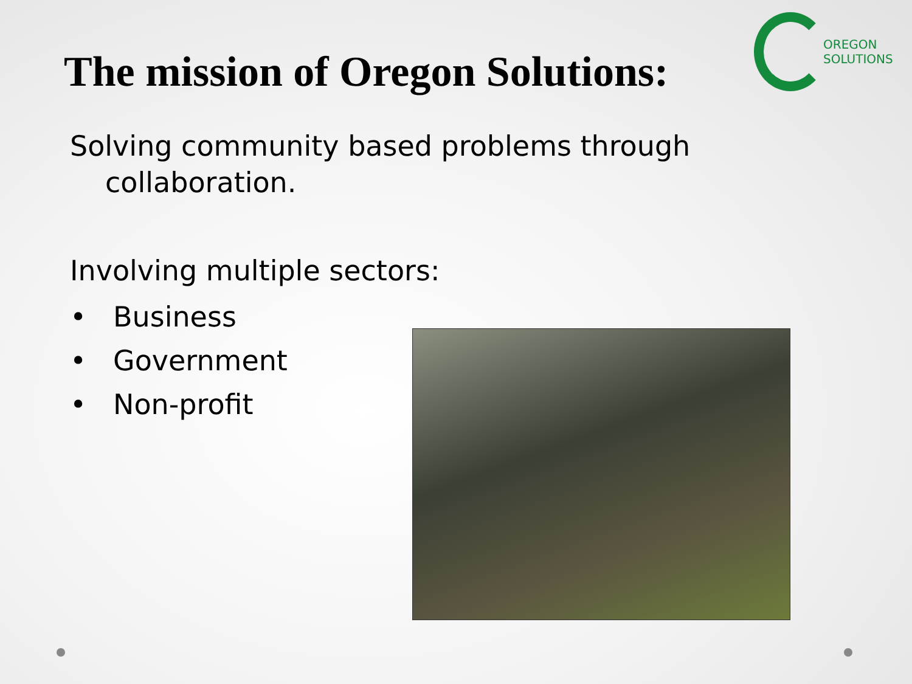The mission of Oregon Solutions:
OREGON
SOLUTIONS
Solving community based problems through
collaboration.
Involving multiple sectors:
• Business
• Government
• Non-profit